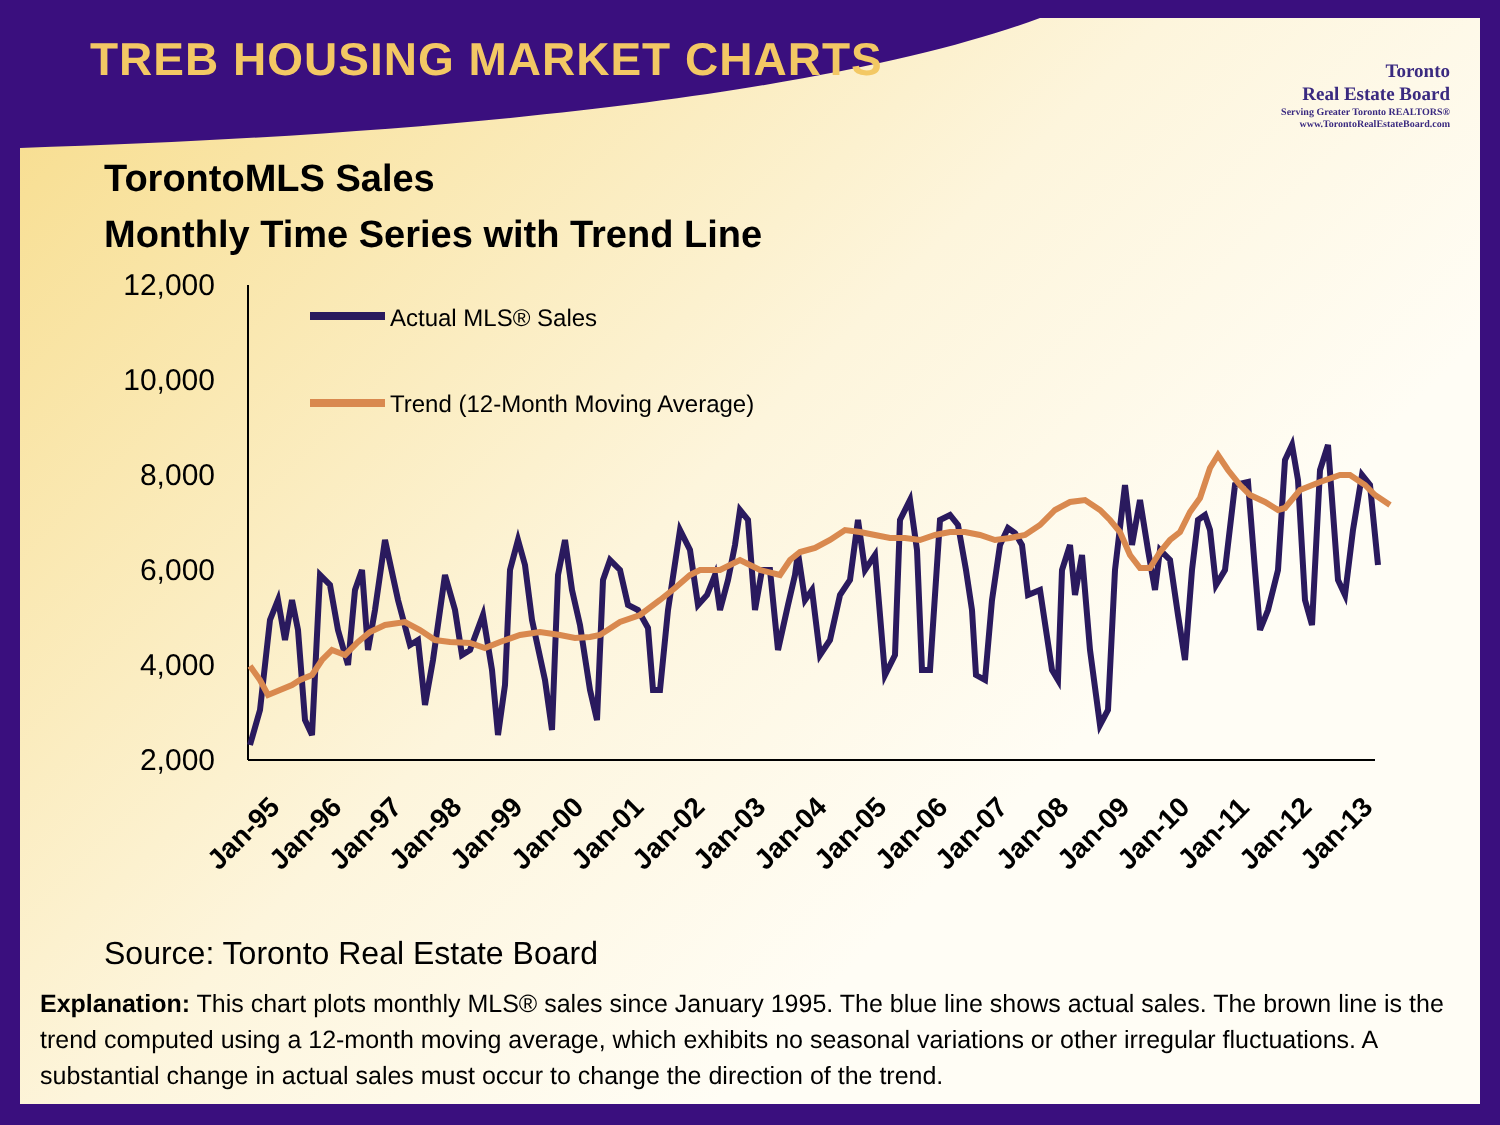TREB HOUSING MARKET CHARTS
Toronto
Real Estate Board
Serving Greater Toronto REALTORS®
www.TorontoRealEstateBoard.com
TorontoMLS Sales
Monthly Time Series with Trend Line
12,000
10,000
8,000
6,000
4,000
2,000
Actual MLS® Sales
Trend (12-Month Moving Average)
Jan-95
Jan-96
Jan-97
Jan-98
Jan-99
Jan-00
Jan-01
Jan-02
Jan-03
Jan-04
Jan-05
Jan-06
Jan-07
Jan-08
Jan-09
Jan-10
Jan-11
Jan-12
Jan-13
Source: Toronto Real Estate Board
Explanation: This chart plots monthly MLS® sales since January 1995. The blue line shows actual sales. The brown line is the trend computed using a 12-month moving average, which exhibits no seasonal variations or other irregular fluctuations. A substantial change in actual sales must occur to change the direction of the trend.